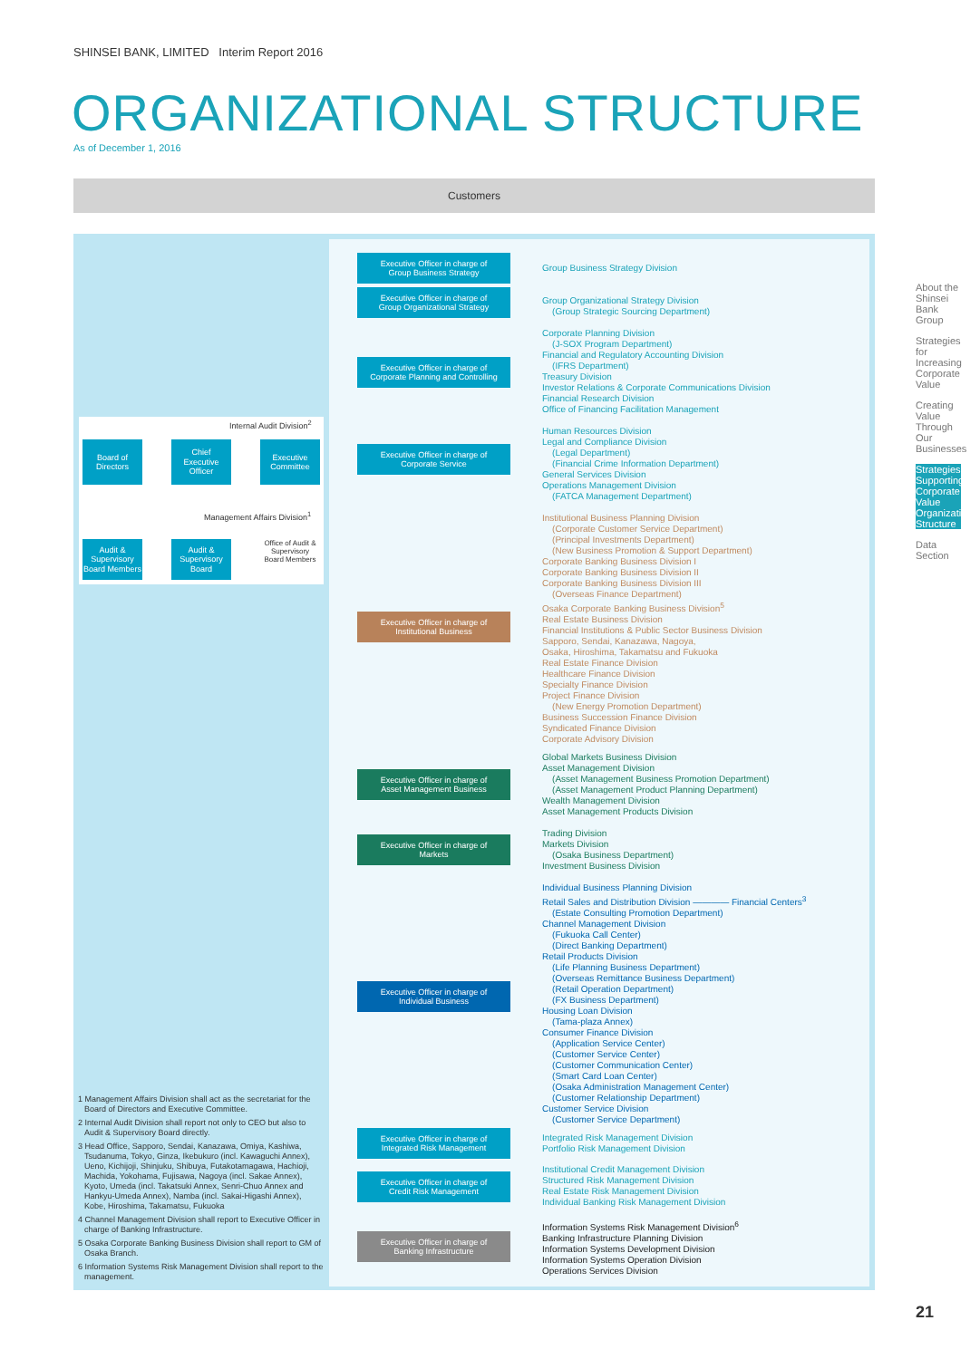SHINSEI BANK, LIMITED Interim Report 2016
ORGANIZATIONAL STRUCTURE
As of December 1, 2016
Customers
Internal Audit Division<sup>2</sup>
Board of
Directors
Chief
Executive
Officer
Executive
Committee
Management Affairs Division<sup>1</sup>
Audit &
Supervisory
Board Members
Audit &
Supervisory
Board
Office of Audit & Supervisory Board Members
Executive Officer in charge of
Group Business Strategy
Group Business Strategy Division
Executive Officer in charge of
Group Organizational Strategy
Group Organizational Strategy Division
(Group Strategic Sourcing Department)
Executive Officer in charge of
Corporate Planning and Controlling
Corporate Planning Division
(J-SOX Program Department)
Financial and Regulatory Accounting Division
(IFRS Department)
Treasury Division
Investor Relations & Corporate Communications Division
Financial Research Division
Office of Financing Facilitation Management
Executive Officer in charge of
Corporate Service
Human Resources Division
Legal and Compliance Division
(Legal Department)
(Financial Crime Information Department)
General Services Division
Operations Management Division
(FATCA Management Department)
Executive Officer in charge of
Institutional Business
Institutional Business Planning Division
(Corporate Customer Service Department)
(Principal Investments Department)
(New Business Promotion & Support Department)
Corporate Banking Business Division I
Corporate Banking Business Division II
Corporate Banking Business Division III
(Overseas Finance Department)
Osaka Corporate Banking Business Division<sup>5</sup>
Real Estate Business Division
Financial Institutions & Public Sector Business Division
Sapporo, Sendai, Kanazawa, Nagoya,
Osaka, Hiroshima, Takamatsu and Fukuoka
Real Estate Finance Division
Healthcare Finance Division
Specialty Finance Division
Project Finance Division
(New Energy Promotion Department)
Business Succession Finance Division
Syndicated Finance Division
Corporate Advisory Division
Executive Officer in charge of
Asset Management Business
Global Markets Business Division
Asset Management Division
(Asset Management Business Promotion Department)
(Asset Management Product Planning Department)
Wealth Management Division
Asset Management Products Division
Executive Officer in charge of
Markets
Trading Division
Markets Division
(Osaka Business Department)
Investment Business Division
Executive Officer in charge of
Individual Business
Individual Business Planning Division
Retail Sales and Distribution Division ———— Financial Centers<sup>3</sup>
(Estate Consulting Promotion Department)
Channel Management Division
(Fukuoka Call Center)
(Direct Banking Department)
Retail Products Division
(Life Planning Business Department)
(Overseas Remittance Business Department)
(Retail Operation Department)
(FX Business Department)
Housing Loan Division
(Tama-plaza Annex)
Consumer Finance Division
(Application Service Center)
(Customer Service Center)
(Customer Communication Center)
(Smart Card Loan Center)
(Osaka Administration Management Center)
(Customer Relationship Department)
Customer Service Division
(Customer Service Department)
Executive Officer in charge of
Integrated Risk Management
Integrated Risk Management Division
Portfolio Risk Management Division
Executive Officer in charge of
Credit Risk Management
Institutional Credit Management Division
Structured Risk Management Division
Real Estate Risk Management Division
Individual Banking Risk Management Division
Executive Officer in charge of
Banking Infrastructure
Information Systems Risk Management Division<sup>6</sup>
Banking Infrastructure Planning Division
Information Systems Development Division
Information Systems Operation Division
Operations Services Division
1 Management Affairs Division shall act as the secretariat for the Board of Directors and Executive Committee.
2 Internal Audit Division shall report not only to CEO but also to Audit & Supervisory Board directly.
3 Head Office, Sapporo, Sendai, Kanazawa, Omiya, Kashiwa, Tsudanuma, Tokyo, Ginza, Ikebukuro (incl. Kawaguchi Annex), Ueno, Kichijoji, Shinjuku, Shibuya, Futakotamagawa, Hachioji, Machida, Yokohama, Fujisawa, Nagoya (incl. Sakae Annex), Kyoto, Umeda (incl. Takatsuki Annex, Senri-Chuo Annex and Hankyu-Umeda Annex), Namba (incl. Sakai-Higashi Annex), Kobe, Hiroshima, Takamatsu, Fukuoka
4 Channel Management Division shall report to Executive Officer in charge of Banking Infrastructure.
5 Osaka Corporate Banking Business Division shall report to GM of Osaka Branch.
6 Information Systems Risk Management Division shall report to the management.
About the Shinsei Bank Group
Strategies for Increasing Corporate Value
Creating Value Through Our Businesses
Strategies Supporting Corporate Value Organizational Structure
Data Section
21